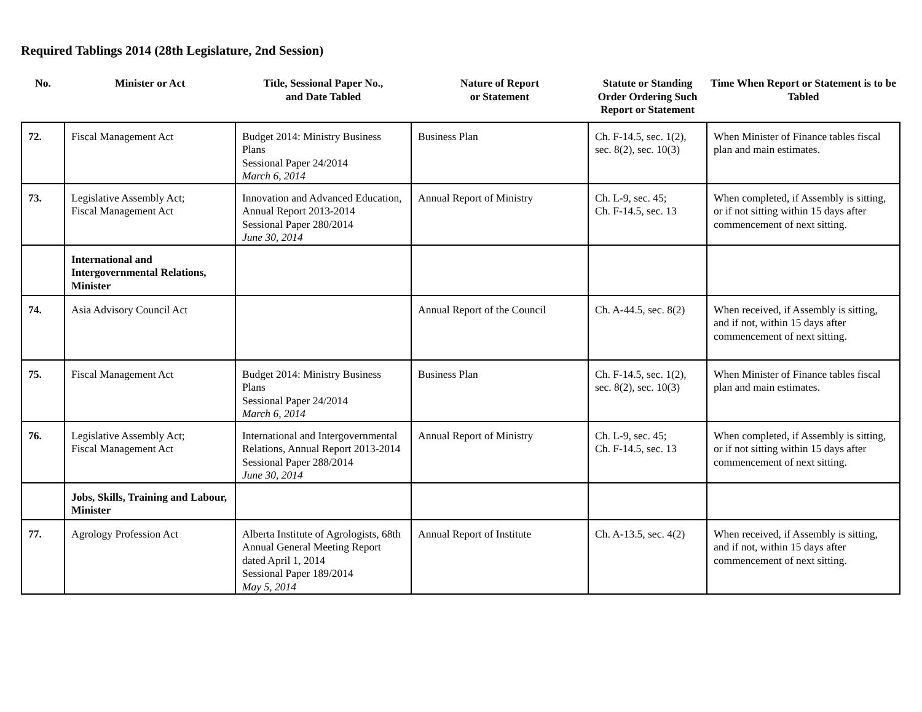Required Tablings 2014 (28th Legislature, 2nd Session)
| No. | Minister or Act | Title, Sessional Paper No., and Date Tabled | Nature of Report or Statement | Statute or Standing Order Ordering Such Report or Statement | Time When Report or Statement is to be Tabled |
| --- | --- | --- | --- | --- | --- |
| 72. | Fiscal Management Act | Budget 2014: Ministry Business Plans Sessional Paper 24/2014 March 6, 2014 | Business Plan | Ch. F-14.5, sec. 1(2), sec. 8(2), sec. 10(3) | When Minister of Finance tables fiscal plan and main estimates. |
| 73. | Legislative Assembly Act; Fiscal Management Act | Innovation and Advanced Education, Annual Report 2013-2014 Sessional Paper 280/2014 June 30, 2014 | Annual Report of Ministry | Ch. L-9, sec. 45; Ch. F-14.5, sec. 13 | When completed, if Assembly is sitting, or if not sitting within 15 days after commencement of next sitting. |
| | International and Intergovernmental Relations, Minister | | | | |
| 74. | Asia Advisory Council Act | | Annual Report of the Council | Ch. A-44.5, sec. 8(2) | When received, if Assembly is sitting, and if not, within 15 days after commencement of next sitting. |
| 75. | Fiscal Management Act | Budget 2014: Ministry Business Plans Sessional Paper 24/2014 March 6, 2014 | Business Plan | Ch. F-14.5, sec. 1(2), sec. 8(2), sec. 10(3) | When Minister of Finance tables fiscal plan and main estimates. |
| 76. | Legislative Assembly Act; Fiscal Management Act | International and Intergovernmental Relations, Annual Report 2013-2014 Sessional Paper 288/2014 June 30, 2014 | Annual Report of Ministry | Ch. L-9, sec. 45; Ch. F-14.5, sec. 13 | When completed, if Assembly is sitting, or if not sitting within 15 days after commencement of next sitting. |
| | Jobs, Skills, Training and Labour, Minister | | | | |
| 77. | Agrology Profession Act | Alberta Institute of Agrologists, 68th Annual General Meeting Report dated April 1, 2014 Sessional Paper 189/2014 May 5, 2014 | Annual Report of Institute | Ch. A-13.5, sec. 4(2) | When received, if Assembly is sitting, and if not, within 15 days after commencement of next sitting. |